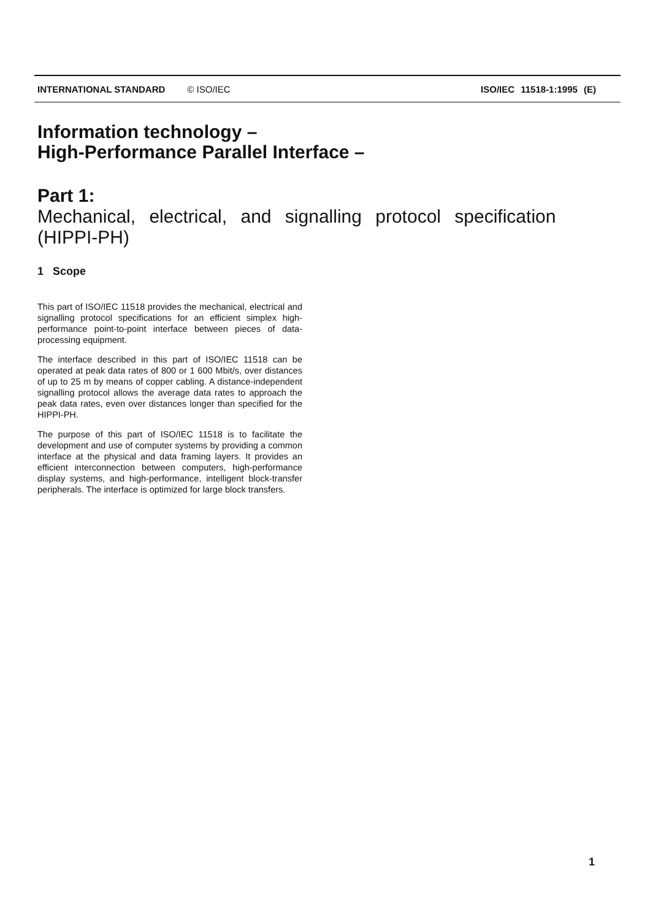INTERNATIONAL STANDARD © ISO/IEC ISO/IEC 11518-1:1995 (E)
Information technology –
High-Performance Parallel Interface –
Part 1:
Mechanical, electrical, and signalling protocol specification
(HIPPI-PH)
1 Scope
This part of ISO/IEC 11518 provides the mechanical, electrical and signalling protocol specifications for an efficient simplex high-performance point-to-point interface between pieces of data-processing equipment.
The interface described in this part of ISO/IEC 11518 can be operated at peak data rates of 800 or 1 600 Mbit/s, over distances of up to 25 m by means of copper cabling. A distance-independent signalling protocol allows the average data rates to approach the peak data rates, even over distances longer than specified for the HIPPI-PH.
The purpose of this part of ISO/IEC 11518 is to facilitate the development and use of computer systems by providing a common interface at the physical and data framing layers. It provides an efficient interconnection between computers, high-performance display systems, and high-performance, intelligent block-transfer peripherals. The interface is optimized for large block transfers.
1